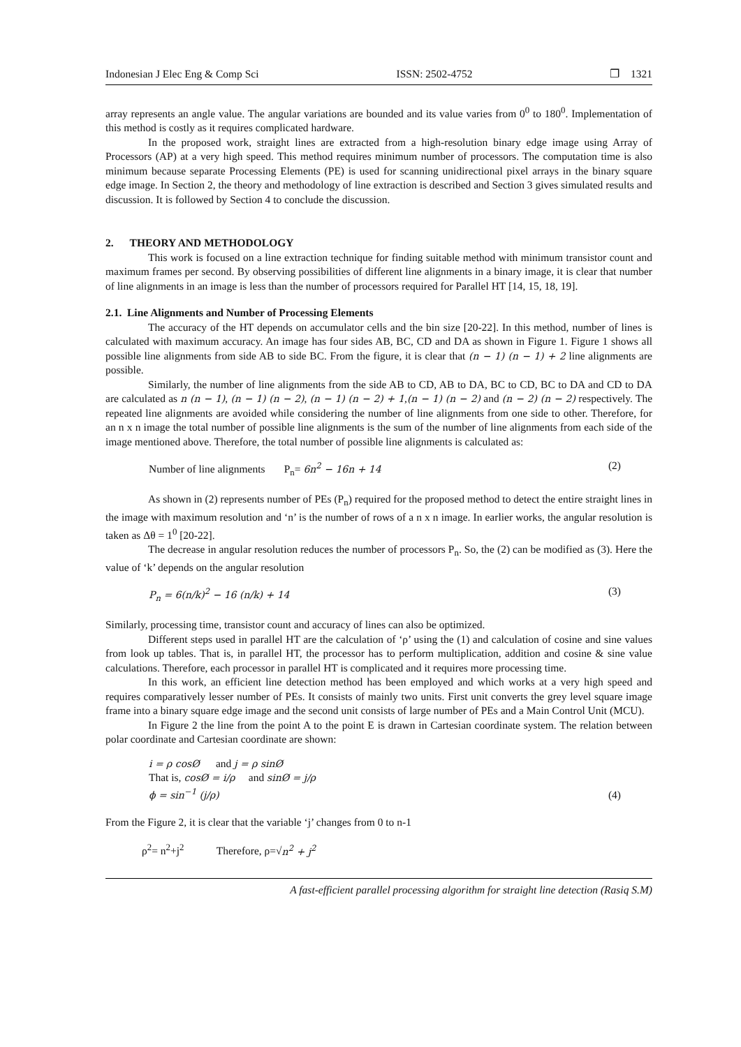Indonesian J Elec Eng & Comp Sci ISSN: 2502-4752 ❐ 1321
array represents an angle value. The angular variations are bounded and its value varies from 0<sup>0</sup> to 180<sup>0</sup>. Implementation of this method is costly as it requires complicated hardware.
In the proposed work, straight lines are extracted from a high-resolution binary edge image using Array of Processors (AP) at a very high speed. This method requires minimum number of processors. The computation time is also minimum because separate Processing Elements (PE) is used for scanning unidirectional pixel arrays in the binary square edge image. In Section 2, the theory and methodology of line extraction is described and Section 3 gives simulated results and discussion. It is followed by Section 4 to conclude the discussion.
2. THEORY AND METHODOLOGY
This work is focused on a line extraction technique for finding suitable method with minimum transistor count and maximum frames per second. By observing possibilities of different line alignments in a binary image, it is clear that number of line alignments in an image is less than the number of processors required for Parallel HT [14, 15, 18, 19].
2.1. Line Alignments and Number of Processing Elements
The accuracy of the HT depends on accumulator cells and the bin size [20-22]. In this method, number of lines is calculated with maximum accuracy. An image has four sides AB, BC, CD and DA as shown in Figure 1. Figure 1 shows all possible line alignments from side AB to side BC. From the figure, it is clear that (n − 1) (n − 1) + 2 line alignments are possible.
Similarly, the number of line alignments from the side AB to CD, AB to DA, BC to CD, BC to DA and CD to DA are calculated as n (n − 1), (n − 1) (n − 2), (n − 1) (n − 2) + 1,(n − 1) (n − 2) and (n − 2) (n − 2) respectively. The repeated line alignments are avoided while considering the number of line alignments from one side to other. Therefore, for an n x n image the total number of possible line alignments is the sum of the number of line alignments from each side of the image mentioned above. Therefore, the total number of possible line alignments is calculated as:
Number of line alignments P<sub>n</sub>= 6n<sup>2</sup> − 16n + 14 (2)
As shown in (2) represents number of PEs (P<sub>n</sub>) required for the proposed method to detect the entire straight lines in the image with maximum resolution and ‘n’ is the number of rows of a n x n image. In earlier works, the angular resolution is taken as Δθ = 1<sup>0</sup> [20-22].
The decrease in angular resolution reduces the number of processors P<sub>n</sub>. So, the (2) can be modified as (3). Here the value of ‘k’ depends on the angular resolution
P<sub>n</sub> = 6(n/k)<sup>2</sup> − 16 (n/k) + 14 (3)
Similarly, processing time, transistor count and accuracy of lines can also be optimized.
Different steps used in parallel HT are the calculation of ‘ρ’ using the (1) and calculation of cosine and sine values from look up tables. That is, in parallel HT, the processor has to perform multiplication, addition and cosine & sine value calculations. Therefore, each processor in parallel HT is complicated and it requires more processing time.
In this work, an efficient line detection method has been employed and which works at a very high speed and requires comparatively lesser number of PEs. It consists of mainly two units. First unit converts the grey level square image frame into a binary square edge image and the second unit consists of large number of PEs and a Main Control Unit (MCU).
In Figure 2 the line from the point A to the point E is drawn in Cartesian coordinate system. The relation between polar coordinate and Cartesian coordinate are shown:
i = ρ cosØ and j = ρ sinØ
That is, cosØ = i/ρ and sinØ = j/ρ
ϕ = sin<sup>−1</sup> (j/ρ) (4)
From the Figure 2, it is clear that the variable ‘j’ changes from 0 to n-1
ρ<sup>2</sup>= n<sup>2</sup>+j<sup>2</sup> Therefore, ρ=√n<sup>2</sup> + j<sup>2</sup>
A fast-efficient parallel processing algorithm for straight line detection (Rasiq S.M)